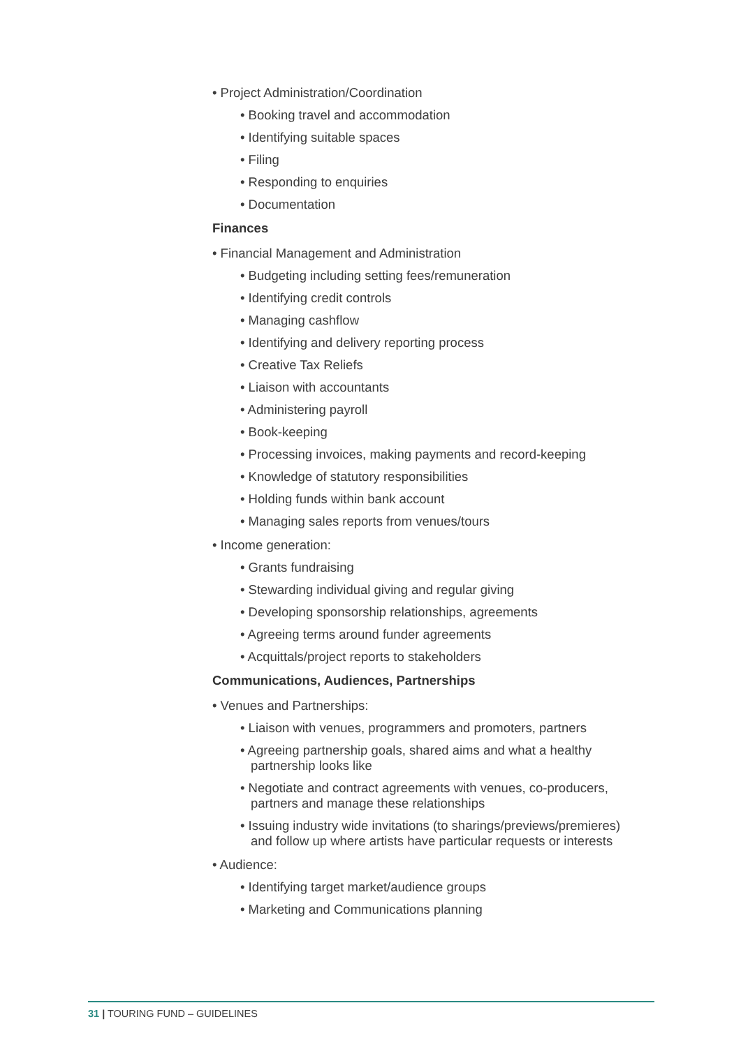• Project Administration/Coordination
• Booking travel and accommodation
• Identifying suitable spaces
• Filing
• Responding to enquiries
• Documentation
Finances
• Financial Management and Administration
• Budgeting including setting fees/remuneration
• Identifying credit controls
• Managing cashflow
• Identifying and delivery reporting process
• Creative Tax Reliefs
• Liaison with accountants
• Administering payroll
• Book-keeping
• Processing invoices, making payments and record-keeping
• Knowledge of statutory responsibilities
• Holding funds within bank account
• Managing sales reports from venues/tours
• Income generation:
• Grants fundraising
• Stewarding individual giving and regular giving
• Developing sponsorship relationships, agreements
• Agreeing terms around funder agreements
• Acquittals/project reports to stakeholders
Communications, Audiences, Partnerships
• Venues and Partnerships:
• Liaison with venues, programmers and promoters, partners
• Agreeing partnership goals, shared aims and what a healthy partnership looks like
• Negotiate and contract agreements with venues, co-producers, partners and manage these relationships
• Issuing industry wide invitations (to sharings/previews/premieres) and follow up where artists have particular requests or interests
• Audience:
• Identifying target market/audience groups
• Marketing and Communications planning
31 | TOURING FUND – GUIDELINES